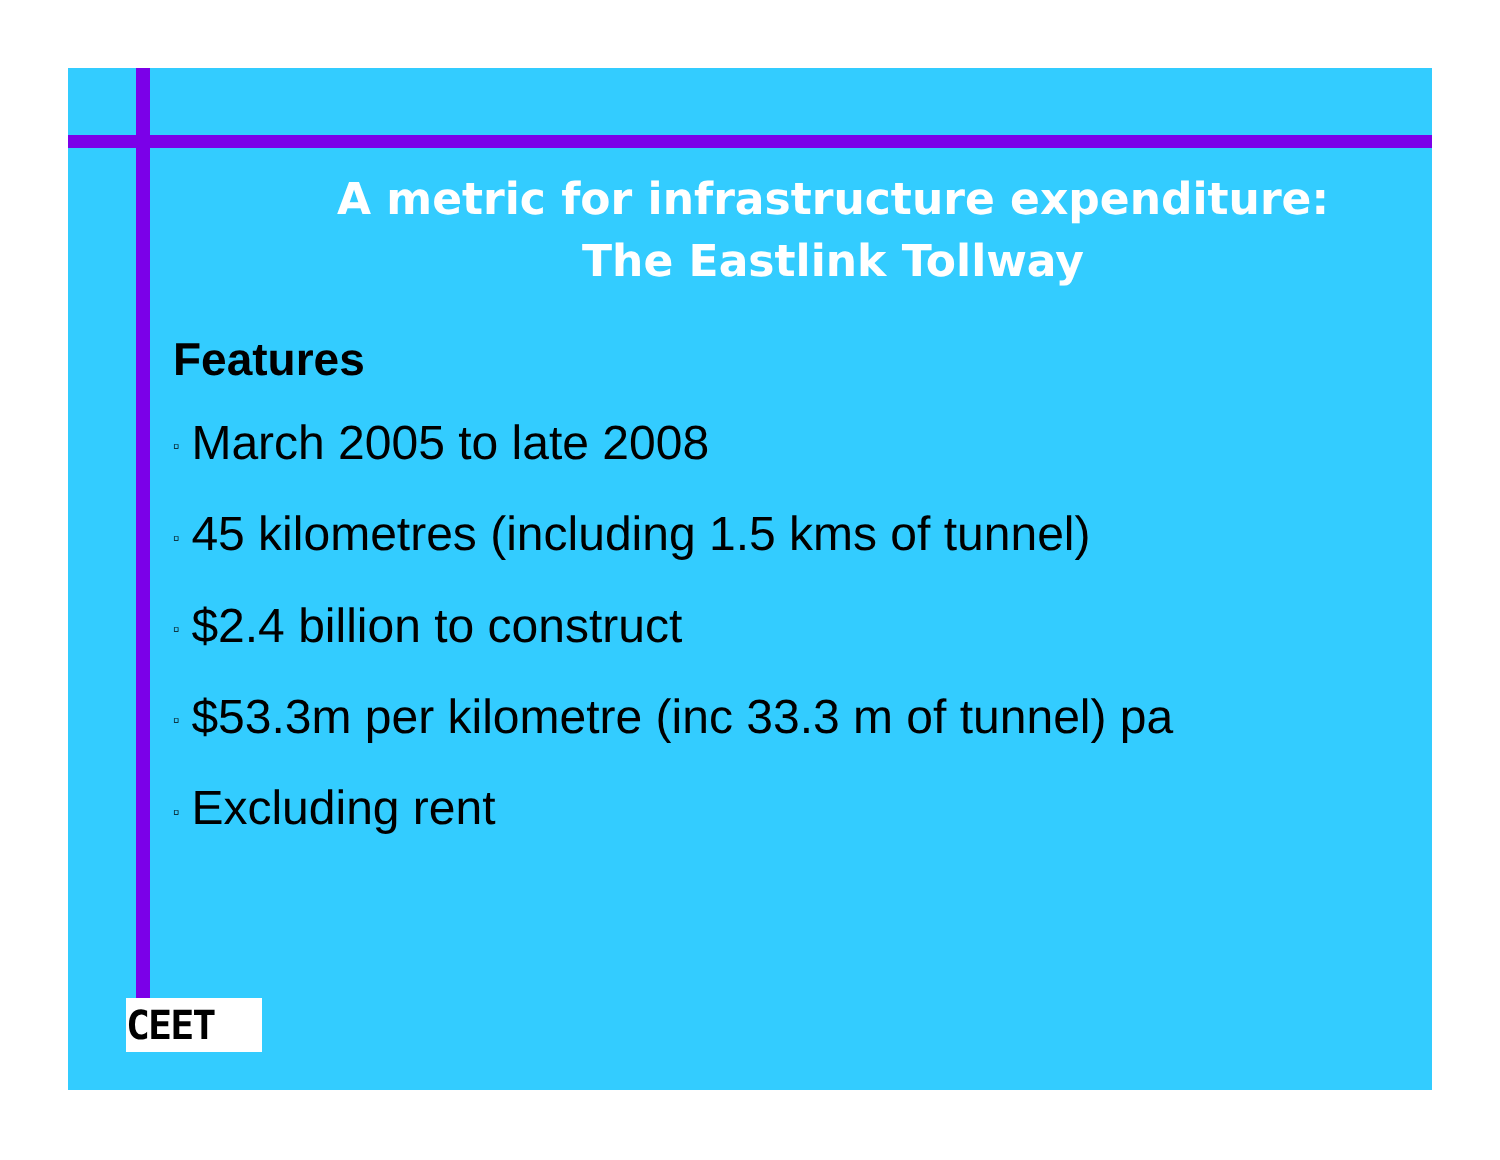A metric for infrastructure expenditure:
The Eastlink Tollway
Features
▫ March 2005 to late 2008
▫ 45 kilometres (including 1.5 kms of tunnel)
▫ $2.4 billion to construct
▫ $53.3m per kilometre (inc 33.3 m of tunnel) pa
▫ Excluding rent
CEET